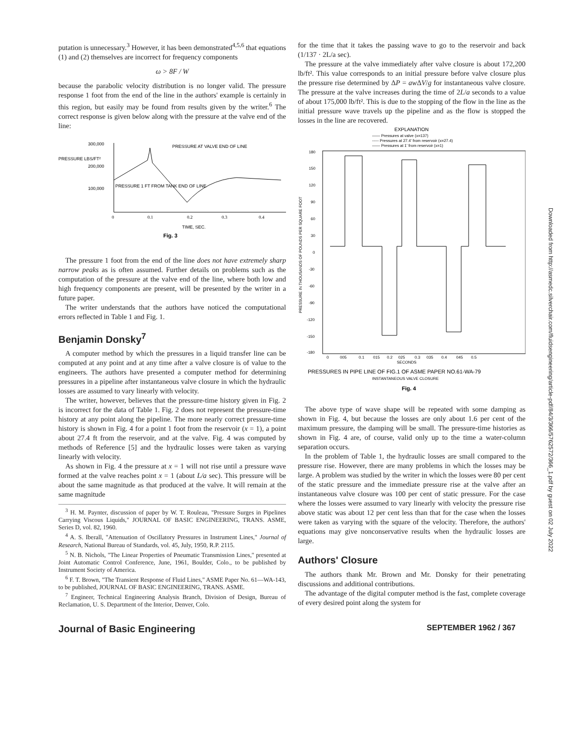putation is unnecessary.<sup>3</sup> However, it has been demonstrated<sup>4,5,6</sup> that equations (1) and (2) themselves are incorrect for frequency components
ω > 8F / W
because the parabolic velocity distribution is no longer valid. The pressure response 1 foot from the end of the line in the authors' example is certainly in this region, but easily may be found from results given by the writer.<sup>6</sup> The correct response is given below along with the pressure at the valve end of the line:
PRESSURE LBS/FT²
300,000
200,000
100,000
PRESSURE AT VALVE END OF LINE
PRESSURE 1 FT FROM TANK END OF LINE
0
0.1
0.2
0.3
0.4
TIME, SEC.
Fig. 3
The pressure 1 foot from the end of the line does not have extremely sharp narrow peaks as is often assumed. Further details on problems such as the computation of the pressure at the valve end of the line, where both low and high frequency components are present, will be presented by the writer in a future paper.
The writer understands that the authors have noticed the computational errors reflected in Table 1 and Fig. 1.
Benjamin Donsky<sup>7</sup>
A computer method by which the pressures in a liquid transfer line can be computed at any point and at any time after a valve closure is of value to the engineers. The authors have presented a computer method for determining pressures in a pipeline after instantaneous valve closure in which the hydraulic losses are assumed to vary linearly with velocity.
The writer, however, believes that the pressure-time history given in Fig. 2 is incorrect for the data of Table 1. Fig. 2 does not represent the pressure-time history at any point along the pipeline. The more nearly correct pressure-time history is shown in Fig. 4 for a point 1 foot from the reservoir (x = 1), a point about 27.4 ft from the reservoir, and at the valve. Fig. 4 was computed by methods of Reference [5] and the hydraulic losses were taken as varying linearly with velocity.
As shown in Fig. 4 the pressure at x = 1 will not rise until a pressure wave formed at the valve reaches point x = 1 (about L/a sec). This pressure will be about the same magnitude as that produced at the valve. It will remain at the same magnitude
<sup>3</sup> H. M. Paynter, discussion of paper by W. T. Rouleau, "Pressure Surges in Pipelines Carrying Viscous Liquids," JOURNAL OF BASIC ENGINEERING, TRANS. ASME, Series D, vol. 82, 1960.
<sup>4</sup> A. S. Iberall, "Attenuation of Oscillatory Pressures in Instrument Lines," Journal of Research, National Bureau of Standards, vol. 45, July, 1950, R.P. 2115.
<sup>5</sup> N. B. Nichols, "The Linear Properties of Pneumatic Transmission Lines," presented at Joint Automatic Control Conference, June, 1961, Boulder, Colo., to be published by Instrument Society of America.
<sup>6</sup> F. T. Brown, "The Transient Response of Fluid Lines," ASME Paper No. 61—WA-143, to be published, JOURNAL OF BASIC ENGINEERING, TRANS. ASME.
<sup>7</sup> Engineer, Technical Engineering Analysis Branch, Division of Design, Bureau of Reclamation, U. S. Department of the Interior, Denver, Colo.
for the time that it takes the passing wave to go to the reservoir and back (1/137 · 2L/a sec).
The pressure at the valve immediately after valve closure is about 172,200 lb/ft². This value corresponds to an initial pressure before valve closure plus the pressure rise determined by ΔP = aw ΔV/g for instantaneous valve closure. The pressure at the valve increases during the time of 2L/a seconds to a value of about 175,000 lb/ft². This is due to the stopping of the flow in the line as the initial pressure wave travels up the pipeline and as the flow is stopped the losses in the line are recovered.
EXPLANATION
—— Pressures at valve (x=137)
----- Pressures at 27.4' from reservoir (x=27.4)
—— Pressures at 1' from reservoir (x=1)
180
150
120
90
60
30
0
-30
-60
-90
-120
-150
-180
PRESSURE IN THOUSANDS OF POUNDS PER SQUARE FOOT
0
005
0.1
015
0.2
025
0.3
035
0.4
045
0.5
SECONDS
PRESSURES IN PIPE LINE OF FIG.1 OF ASME PAPER NO.61-WA-79
INSTANTANEOUS VALVE CLOSURE
Fig. 4
The above type of wave shape will be repeated with some damping as shown in Fig. 4, but because the losses are only about 1.6 per cent of the maximum pressure, the damping will be small. The pressure-time histories as shown in Fig. 4 are, of course, valid only up to the time a water-column separation occurs.
In the problem of Table 1, the hydraulic losses are small compared to the pressure rise. However, there are many problems in which the losses may be large. A problem was studied by the writer in which the losses were 80 per cent of the static pressure and the immediate pressure rise at the valve after an instantaneous valve closure was 100 per cent of static pressure. For the case where the losses were assumed to vary linearly with velocity the pressure rise above static was about 12 per cent less than that for the case when the losses were taken as varying with the square of the velocity. Therefore, the authors' equations may give nonconservative results when the hydraulic losses are large.
Authors' Closure
The authors thank Mr. Brown and Mr. Donsky for their penetrating discussions and additional contributions.
The advantage of the digital computer method is the fast, complete coverage of every desired point along the system for
Journal of Basic Engineering SEPTEMBER 1962 / 367
Downloaded from http://asmedc.silverchair.com/fluidsengineering/article-pdf/84/3/366/5762572/366_1.pdf by guest on 02 July 2022